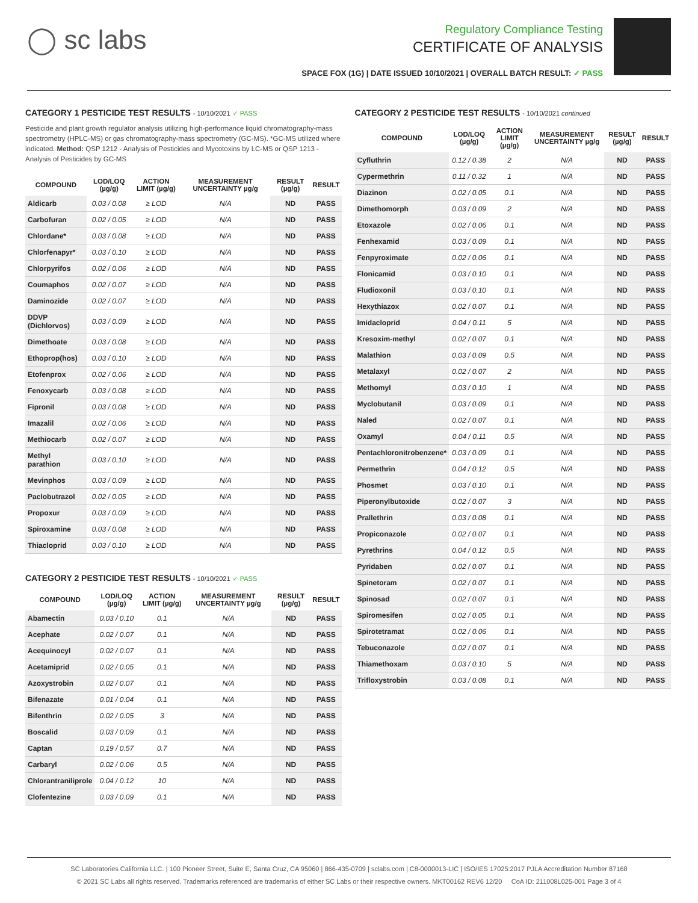◯ sc labs
Regulatory Compliance Testing
CERTIFICATE OF ANALYSIS
SPACE FOX (1G) | DATE ISSUED 10/10/2021 | OVERALL BATCH RESULT: ✓ PASS
CATEGORY 1 PESTICIDE TEST RESULTS - 10/10/2021 ✓ PASS
Pesticide and plant growth regulator analysis utilizing high-performance liquid chromatography-mass spectrometry (HPLC-MS) or gas chromatography-mass spectrometry (GC-MS). *GC-MS utilized where indicated. Method: QSP 1212 - Analysis of Pesticides and Mycotoxins by LC-MS or QSP 1213 - Analysis of Pesticides by GC-MS
| COMPOUND | LOD/LOQ (µg/g) | ACTION LIMIT (µg/g) | MEASUREMENT UNCERTAINTY µg/g | RESULT (µg/g) | RESULT |
| --- | --- | --- | --- | --- | --- |
| Aldicarb | 0.03 / 0.08 | ≥ LOD | N/A | ND | PASS |
| Carbofuran | 0.02 / 0.05 | ≥ LOD | N/A | ND | PASS |
| Chlordane* | 0.03 / 0.08 | ≥ LOD | N/A | ND | PASS |
| Chlorfenapyr* | 0.03 / 0.10 | ≥ LOD | N/A | ND | PASS |
| Chlorpyrifos | 0.02 / 0.06 | ≥ LOD | N/A | ND | PASS |
| Coumaphos | 0.02 / 0.07 | ≥ LOD | N/A | ND | PASS |
| Daminozide | 0.02 / 0.07 | ≥ LOD | N/A | ND | PASS |
| DDVP (Dichlorvos) | 0.03 / 0.09 | ≥ LOD | N/A | ND | PASS |
| Dimethoate | 0.03 / 0.08 | ≥ LOD | N/A | ND | PASS |
| Ethoprop(hos) | 0.03 / 0.10 | ≥ LOD | N/A | ND | PASS |
| Etofenprox | 0.02 / 0.06 | ≥ LOD | N/A | ND | PASS |
| Fenoxycarb | 0.03 / 0.08 | ≥ LOD | N/A | ND | PASS |
| Fipronil | 0.03 / 0.08 | ≥ LOD | N/A | ND | PASS |
| Imazalil | 0.02 / 0.06 | ≥ LOD | N/A | ND | PASS |
| Methiocarb | 0.02 / 0.07 | ≥ LOD | N/A | ND | PASS |
| Methyl parathion | 0.03 / 0.10 | ≥ LOD | N/A | ND | PASS |
| Mevinphos | 0.03 / 0.09 | ≥ LOD | N/A | ND | PASS |
| Paclobutrazol | 0.02 / 0.05 | ≥ LOD | N/A | ND | PASS |
| Propoxur | 0.03 / 0.09 | ≥ LOD | N/A | ND | PASS |
| Spiroxamine | 0.03 / 0.08 | ≥ LOD | N/A | ND | PASS |
| Thiacloprid | 0.03 / 0.10 | ≥ LOD | N/A | ND | PASS |
CATEGORY 2 PESTICIDE TEST RESULTS - 10/10/2021 ✓ PASS
| COMPOUND | LOD/LOQ (µg/g) | ACTION LIMIT (µg/g) | MEASUREMENT UNCERTAINTY µg/g | RESULT (µg/g) | RESULT |
| --- | --- | --- | --- | --- | --- |
| Abamectin | 0.03 / 0.10 | 0.1 | N/A | ND | PASS |
| Acephate | 0.02 / 0.07 | 0.1 | N/A | ND | PASS |
| Acequinocyl | 0.02 / 0.07 | 0.1 | N/A | ND | PASS |
| Acetamiprid | 0.02 / 0.05 | 0.1 | N/A | ND | PASS |
| Azoxystrobin | 0.02 / 0.07 | 0.1 | N/A | ND | PASS |
| Bifenazate | 0.01 / 0.04 | 0.1 | N/A | ND | PASS |
| Bifenthrin | 0.02 / 0.05 | 3 | N/A | ND | PASS |
| Boscalid | 0.03 / 0.09 | 0.1 | N/A | ND | PASS |
| Captan | 0.19 / 0.57 | 0.7 | N/A | ND | PASS |
| Carbaryl | 0.02 / 0.06 | 0.5 | N/A | ND | PASS |
| Chlorantraniliprole | 0.04 / 0.12 | 10 | N/A | ND | PASS |
| Clofentezine | 0.03 / 0.09 | 0.1 | N/A | ND | PASS |
CATEGORY 2 PESTICIDE TEST RESULTS - 10/10/2021 continued
| COMPOUND | LOD/LOQ (µg/g) | ACTION LIMIT (µg/g) | MEASUREMENT UNCERTAINTY µg/g | RESULT (µg/g) | RESULT |
| --- | --- | --- | --- | --- | --- |
| Cyfluthrin | 0.12 / 0.38 | 2 | N/A | ND | PASS |
| Cypermethrin | 0.11 / 0.32 | 1 | N/A | ND | PASS |
| Diazinon | 0.02 / 0.05 | 0.1 | N/A | ND | PASS |
| Dimethomorph | 0.03 / 0.09 | 2 | N/A | ND | PASS |
| Etoxazole | 0.02 / 0.06 | 0.1 | N/A | ND | PASS |
| Fenhexamid | 0.03 / 0.09 | 0.1 | N/A | ND | PASS |
| Fenpyroximate | 0.02 / 0.06 | 0.1 | N/A | ND | PASS |
| Flonicamid | 0.03 / 0.10 | 0.1 | N/A | ND | PASS |
| Fludioxonil | 0.03 / 0.10 | 0.1 | N/A | ND | PASS |
| Hexythiazox | 0.02 / 0.07 | 0.1 | N/A | ND | PASS |
| Imidacloprid | 0.04 / 0.11 | 5 | N/A | ND | PASS |
| Kresoxim-methyl | 0.02 / 0.07 | 0.1 | N/A | ND | PASS |
| Malathion | 0.03 / 0.09 | 0.5 | N/A | ND | PASS |
| Metalaxyl | 0.02 / 0.07 | 2 | N/A | ND | PASS |
| Methomyl | 0.03 / 0.10 | 1 | N/A | ND | PASS |
| Myclobutanil | 0.03 / 0.09 | 0.1 | N/A | ND | PASS |
| Naled | 0.02 / 0.07 | 0.1 | N/A | ND | PASS |
| Oxamyl | 0.04 / 0.11 | 0.5 | N/A | ND | PASS |
| Pentachloronitrobenzene* | 0.03 / 0.09 | 0.1 | N/A | ND | PASS |
| Permethrin | 0.04 / 0.12 | 0.5 | N/A | ND | PASS |
| Phosmet | 0.03 / 0.10 | 0.1 | N/A | ND | PASS |
| Piperonylbutoxide | 0.02 / 0.07 | 3 | N/A | ND | PASS |
| Prallethrin | 0.03 / 0.08 | 0.1 | N/A | ND | PASS |
| Propiconazole | 0.02 / 0.07 | 0.1 | N/A | ND | PASS |
| Pyrethrins | 0.04 / 0.12 | 0.5 | N/A | ND | PASS |
| Pyridaben | 0.02 / 0.07 | 0.1 | N/A | ND | PASS |
| Spinetoram | 0.02 / 0.07 | 0.1 | N/A | ND | PASS |
| Spinosad | 0.02 / 0.07 | 0.1 | N/A | ND | PASS |
| Spiromesifen | 0.02 / 0.05 | 0.1 | N/A | ND | PASS |
| Spirotetramat | 0.02 / 0.06 | 0.1 | N/A | ND | PASS |
| Tebuconazole | 0.02 / 0.07 | 0.1 | N/A | ND | PASS |
| Thiamethoxam | 0.03 / 0.10 | 5 | N/A | ND | PASS |
| Trifloxystrobin | 0.03 / 0.08 | 0.1 | N/A | ND | PASS |
SC Laboratories California LLC. | 100 Pioneer Street, Suite E, Santa Cruz, CA 95060 | 866-435-0709 | sclabs.com | C8-0000013-LIC | ISO/IES 17025:2017 PJLA Accreditation Number 87168
© 2021 SC Labs all rights reserved. Trademarks referenced are trademarks of either SC Labs or their respective owners. MKT00162 REV6 12/20 CoA ID: 211008L025-001 Page 3 of 4